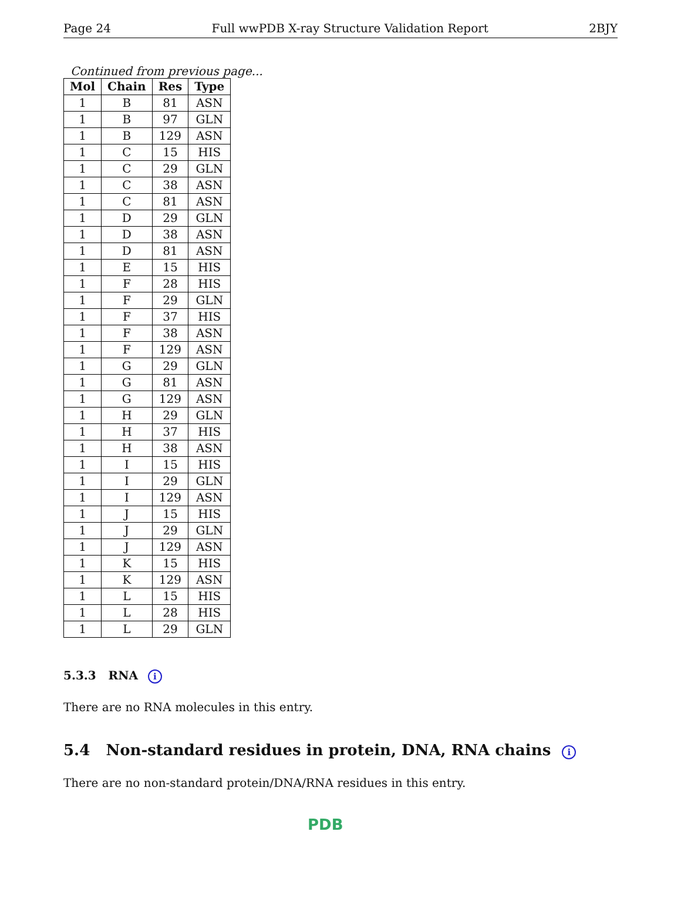Page 24 Full wwPDB X-ray Structure Validation Report 2BJY
Continued from previous page...
| Mol | Chain | Res | Type |
| --- | --- | --- | --- |
| 1 | B | 81 | ASN |
| 1 | B | 97 | GLN |
| 1 | B | 129 | ASN |
| 1 | C | 15 | HIS |
| 1 | C | 29 | GLN |
| 1 | C | 38 | ASN |
| 1 | C | 81 | ASN |
| 1 | D | 29 | GLN |
| 1 | D | 38 | ASN |
| 1 | D | 81 | ASN |
| 1 | E | 15 | HIS |
| 1 | F | 28 | HIS |
| 1 | F | 29 | GLN |
| 1 | F | 37 | HIS |
| 1 | F | 38 | ASN |
| 1 | F | 129 | ASN |
| 1 | G | 29 | GLN |
| 1 | G | 81 | ASN |
| 1 | G | 129 | ASN |
| 1 | H | 29 | GLN |
| 1 | H | 37 | HIS |
| 1 | H | 38 | ASN |
| 1 | I | 15 | HIS |
| 1 | I | 29 | GLN |
| 1 | I | 129 | ASN |
| 1 | J | 15 | HIS |
| 1 | J | 29 | GLN |
| 1 | J | 129 | ASN |
| 1 | K | 15 | HIS |
| 1 | K | 129 | ASN |
| 1 | L | 15 | HIS |
| 1 | L | 28 | HIS |
| 1 | L | 29 | GLN |
5.3.3 RNA i
There are no RNA molecules in this entry.
5.4 Non-standard residues in protein, DNA, RNA chains i
There are no non-standard protein/DNA/RNA residues in this entry.
PDB